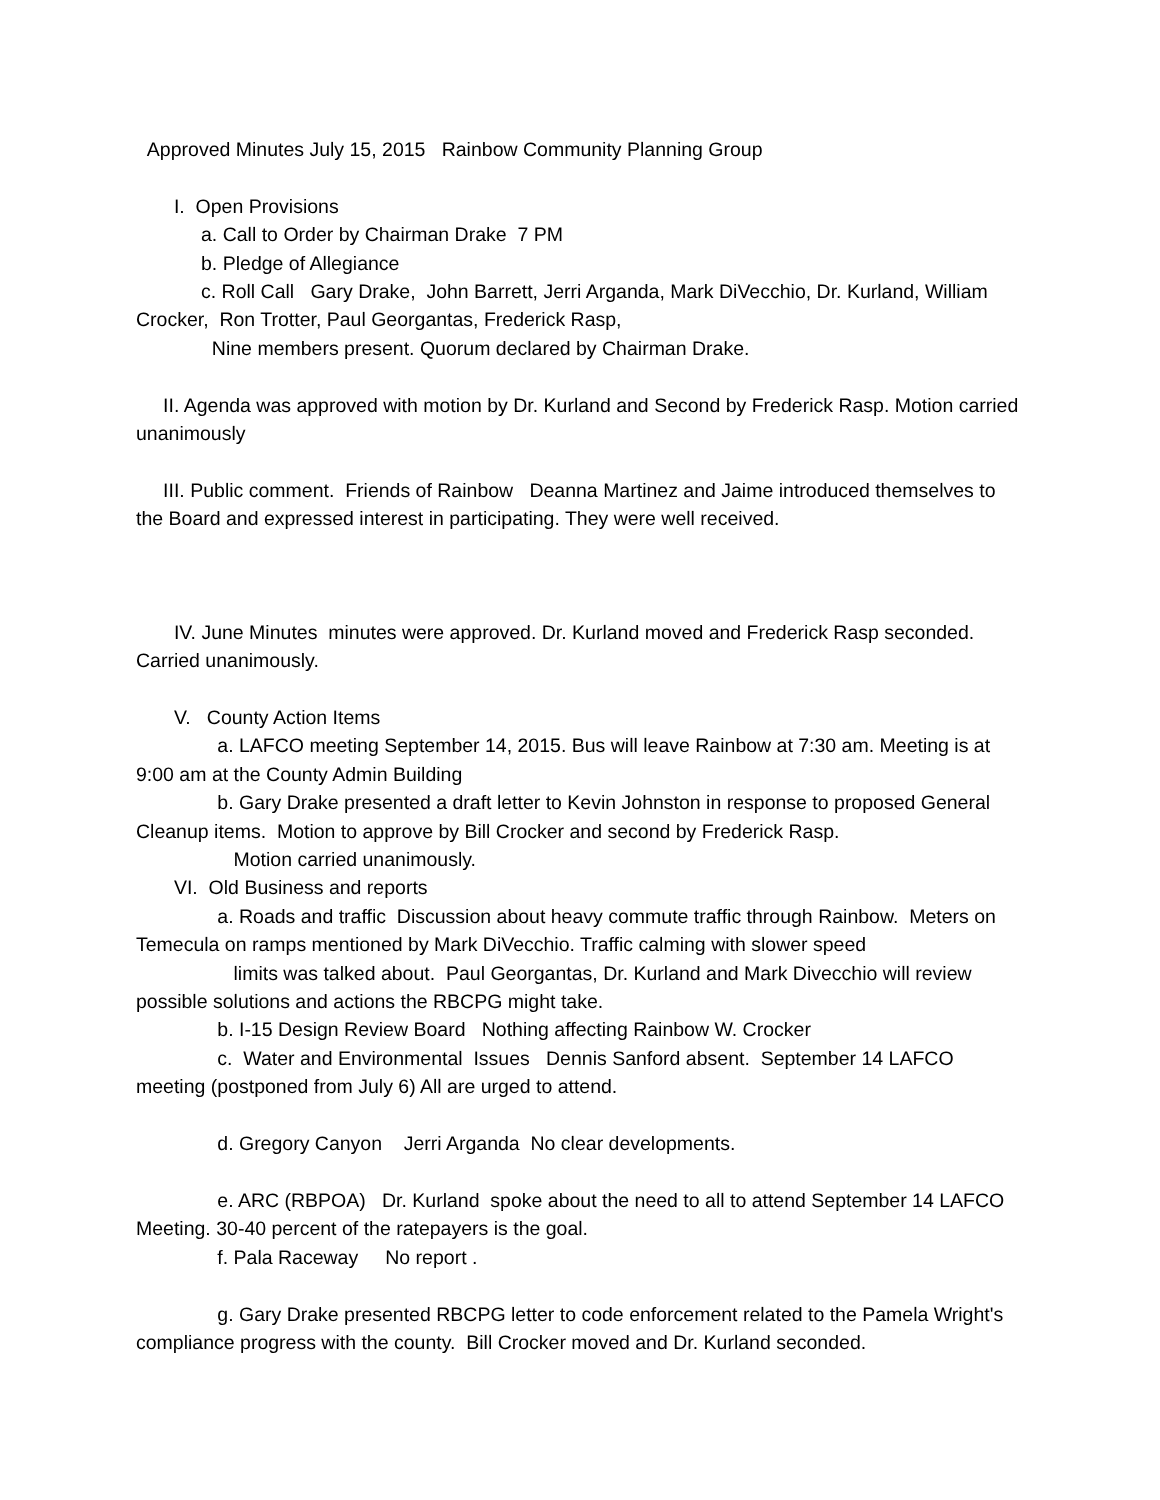Approved Minutes July 15, 2015 Rainbow Community Planning Group
I. Open Provisions
a. Call to Order by Chairman Drake 7 PM
b. Pledge of Allegiance
c. Roll Call Gary Drake, John Barrett, Jerri Arganda, Mark DiVecchio, Dr. Kurland, William Crocker, Ron Trotter, Paul Georgantas, Frederick Rasp,
Nine members present. Quorum declared by Chairman Drake.
II. Agenda was approved with motion by Dr. Kurland and Second by Frederick Rasp. Motion carried unanimously
III. Public comment. Friends of Rainbow Deanna Martinez and Jaime introduced themselves to the Board and expressed interest in participating. They were well received.
IV. June Minutes minutes were approved. Dr. Kurland moved and Frederick Rasp seconded. Carried unanimously.
V. County Action Items
a. LAFCO meeting September 14, 2015. Bus will leave Rainbow at 7:30 am. Meeting is at 9:00 am at the County Admin Building
b. Gary Drake presented a draft letter to Kevin Johnston in response to proposed General Cleanup items. Motion to approve by Bill Crocker and second by Frederick Rasp.
Motion carried unanimously.
VI. Old Business and reports
a. Roads and traffic Discussion about heavy commute traffic through Rainbow. Meters on Temecula on ramps mentioned by Mark DiVecchio. Traffic calming with slower speed
limits was talked about. Paul Georgantas, Dr. Kurland and Mark Divecchio will review possible solutions and actions the RBCPG might take.
b. I-15 Design Review Board Nothing affecting Rainbow W. Crocker
c. Water and Environmental Issues Dennis Sanford absent. September 14 LAFCO meeting (postponed from July 6) All are urged to attend.
d. Gregory Canyon Jerri Arganda No clear developments.
e. ARC (RBPOA) Dr. Kurland spoke about the need to all to attend September 14 LAFCO Meeting. 30-40 percent of the ratepayers is the goal.
f. Pala Raceway No report .
g. Gary Drake presented RBCPG letter to code enforcement related to the Pamela Wright's compliance progress with the county. Bill Crocker moved and Dr. Kurland seconded.